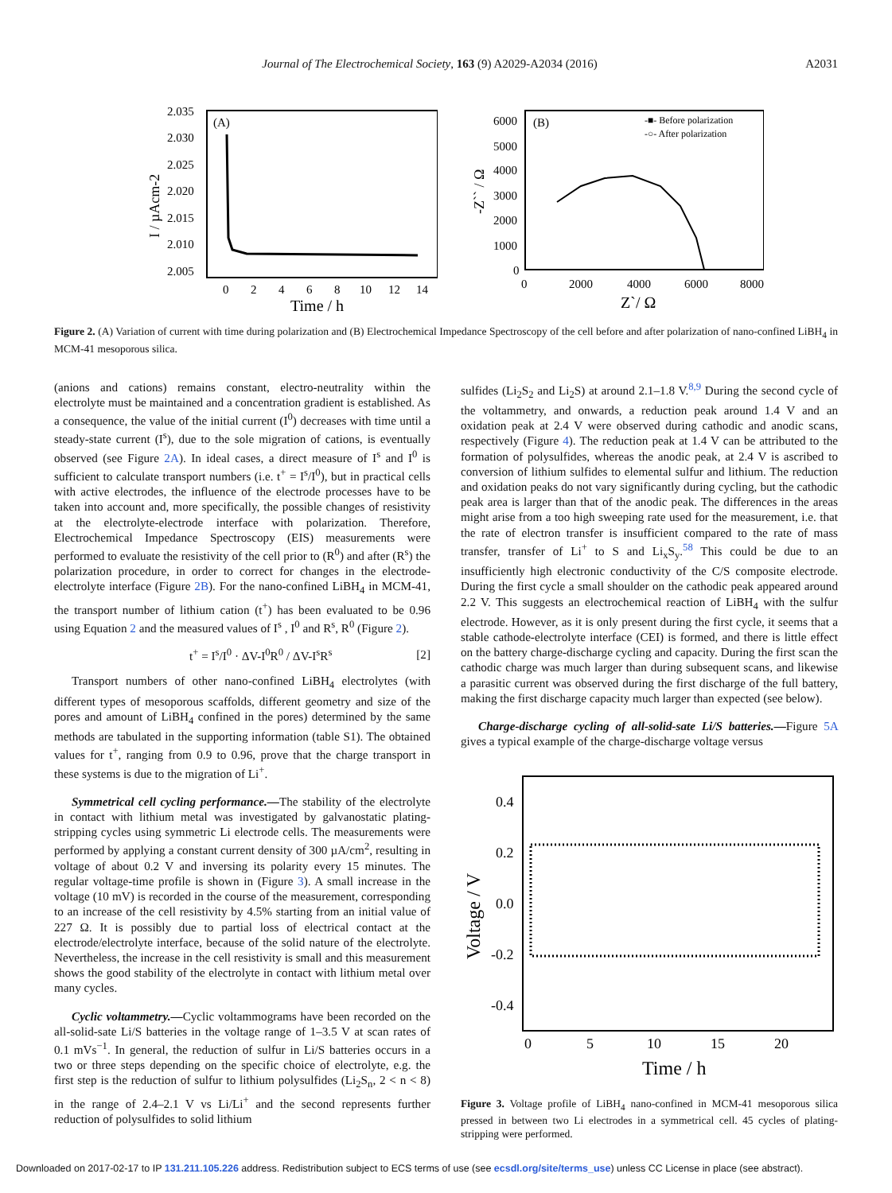Journal of The Electrochemical Society, 163 (9) A2029-A2034 (2016) A2031
(A)
2.035
2.030
2.025
2.020
2.015
2.010
2.005
I / µAcm-2
0
2
4
6
8
10
12
14
Time / h
(B)
-■- Before polarization
-○- After polarization
6000
5000
4000
3000
2000
1000
0
-Z`` / Ω
0
2000
4000
6000
8000
Z`/ Ω
Figure 2. (A) Variation of current with time during polarization and (B) Electrochemical Impedance Spectroscopy of the cell before and after polarization of nano-confined LiBH<sub>4</sub> in MCM-41 mesoporous silica.
(anions and cations) remains constant, electro-neutrality within the electrolyte must be maintained and a concentration gradient is established. As a consequence, the value of the initial current (I<sup>0</sup>) decreases with time until a steady-state current (I<sup>s</sup>), due to the sole migration of cations, is eventually observed (see Figure 2A). In ideal cases, a direct measure of I<sup>s</sup> and I<sup>0</sup> is sufficient to calculate transport numbers (i.e. t<sup>+</sup> = I<sup>s</sup>/I<sup>0</sup>), but in practical cells with active electrodes, the influence of the electrode processes have to be taken into account and, more specifically, the possible changes of resistivity at the electrolyte-electrode interface with polarization. Therefore, Electrochemical Impedance Spectroscopy (EIS) measurements were performed to evaluate the resistivity of the cell prior to (R<sup>0</sup>) and after (R<sup>s</sup>) the polarization procedure, in order to correct for changes in the electrode-electrolyte interface (Figure 2B). For the nano-confined LiBH<sub>4</sub> in MCM-41, the transport number of lithium cation (t<sup>+</sup>) has been evaluated to be 0.96 using Equation 2 and the measured values of I<sup>s</sup> , I<sup>0</sup> and R<sup>s</sup>, R<sup>0</sup> (Figure 2).
t<sup>+</sup> = I<sup>s</sup>/I<sup>0</sup> · ΔV-I<sup>0</sup>R<sup>0</sup> / ΔV-I<sup>s</sup>R<sup>s</sup> [2]
Transport numbers of other nano-confined LiBH<sub>4</sub> electrolytes (with different types of mesoporous scaffolds, different geometry and size of the pores and amount of LiBH<sub>4</sub> confined in the pores) determined by the same methods are tabulated in the supporting information (table S1). The obtained values for t<sup>+</sup>, ranging from 0.9 to 0.96, prove that the charge transport in these systems is due to the migration of Li<sup>+</sup>.
Symmetrical cell cycling performance.—The stability of the electrolyte in contact with lithium metal was investigated by galvanostatic plating-stripping cycles using symmetric Li electrode cells. The measurements were performed by applying a constant current density of 300 µA/cm<sup>2</sup>, resulting in voltage of about 0.2 V and inversing its polarity every 15 minutes. The regular voltage-time profile is shown in (Figure 3). A small increase in the voltage (10 mV) is recorded in the course of the measurement, corresponding to an increase of the cell resistivity by 4.5% starting from an initial value of 227 Ω. It is possibly due to partial loss of electrical contact at the electrode/electrolyte interface, because of the solid nature of the electrolyte. Nevertheless, the increase in the cell resistivity is small and this measurement shows the good stability of the electrolyte in contact with lithium metal over many cycles.
Cyclic voltammetry.—Cyclic voltammograms have been recorded on the all-solid-sate Li/S batteries in the voltage range of 1–3.5 V at scan rates of 0.1 mVs<sup>−1</sup>. In general, the reduction of sulfur in Li/S batteries occurs in a two or three steps depending on the specific choice of electrolyte, e.g. the first step is the reduction of sulfur to lithium polysulfides (Li<sub>2</sub>S<sub>n</sub>, 2 < n < 8) in the range of 2.4–2.1 V vs Li/Li<sup>+</sup> and the second represents further reduction of polysulfides to solid lithium
sulfides (Li<sub>2</sub>S<sub>2</sub> and Li<sub>2</sub>S) at around 2.1–1.8 V.<sup>8,9</sup> During the second cycle of the voltammetry, and onwards, a reduction peak around 1.4 V and an oxidation peak at 2.4 V were observed during cathodic and anodic scans, respectively (Figure 4). The reduction peak at 1.4 V can be attributed to the formation of polysulfides, whereas the anodic peak, at 2.4 V is ascribed to conversion of lithium sulfides to elemental sulfur and lithium. The reduction and oxidation peaks do not vary significantly during cycling, but the cathodic peak area is larger than that of the anodic peak. The differences in the areas might arise from a too high sweeping rate used for the measurement, i.e. that the rate of electron transfer is insufficient compared to the rate of mass transfer, transfer of Li<sup>+</sup> to S and Li<sub>x</sub>S<sub>y</sub>.<sup>58</sup> This could be due to an insufficiently high electronic conductivity of the C/S composite electrode. During the first cycle a small shoulder on the cathodic peak appeared around 2.2 V. This suggests an electrochemical reaction of LiBH<sub>4</sub> with the sulfur electrode. However, as it is only present during the first cycle, it seems that a stable cathode-electrolyte interface (CEI) is formed, and there is little effect on the battery charge-discharge cycling and capacity. During the first scan the cathodic charge was much larger than during subsequent scans, and likewise a parasitic current was observed during the first discharge of the full battery, making the first discharge capacity much larger than expected (see below).
Charge-discharge cycling of all-solid-sate Li/S batteries.—Figure 5A gives a typical example of the charge-discharge voltage versus
0.4
0.2
0.0
-0.2
-0.4
Voltage / V
0
5
10
15
20
Time / h
Figure 3. Voltage profile of LiBH<sub>4</sub> nano-confined in MCM-41 mesoporous silica pressed in between two Li electrodes in a symmetrical cell. 45 cycles of plating-stripping were performed.
Downloaded on 2017-02-17 to IP 131.211.105.226 address. Redistribution subject to ECS terms of use (see ecsdl.org/site/terms_use) unless CC License in place (see abstract).